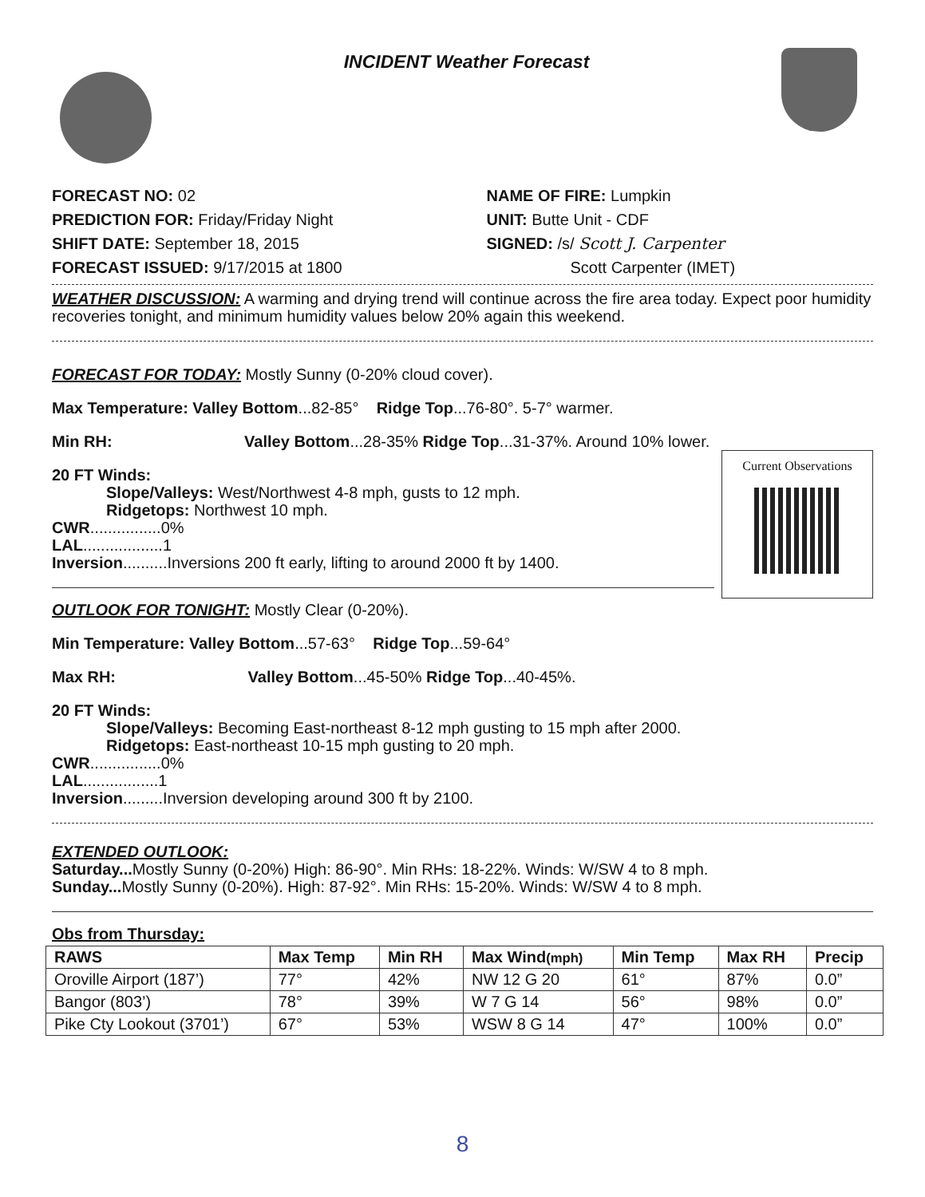INCIDENT Weather Forecast
FORECAST NO: 02
PREDICTION FOR: Friday/Friday Night
SHIFT DATE: September 18, 2015
FORECAST ISSUED: 9/17/2015 at 1800
NAME OF FIRE: Lumpkin
UNIT: Butte Unit - CDF
SIGNED: /s/ Scott J. Carpenter
Scott Carpenter (IMET)
WEATHER DISCUSSION: A warming and drying trend will continue across the fire area today. Expect poor humidity recoveries tonight, and minimum humidity values below 20% again this weekend.
FORECAST FOR TODAY: Mostly Sunny (0-20% cloud cover).
Max Temperature: Valley Bottom...82-85° Ridge Top...76-80°. 5-7° warmer.
Min RH: Valley Bottom...28-35% Ridge Top...31-37%. Around 10% lower.
Current Observations
20 FT Winds:
Slope/Valleys: West/Northwest 4-8 mph, gusts to 12 mph.
Ridgetops: Northwest 10 mph.
CWR................0%
LAL..................1
Inversion..........Inversions 200 ft early, lifting to around 2000 ft by 1400.
OUTLOOK FOR TONIGHT: Mostly Clear (0-20%).
Min Temperature: Valley Bottom...57-63° Ridge Top...59-64°
Max RH: Valley Bottom...45-50% Ridge Top...40-45%.
20 FT Winds:
Slope/Valleys: Becoming East-northeast 8-12 mph gusting to 15 mph after 2000.
Ridgetops: East-northeast 10-15 mph gusting to 20 mph.
CWR................0%
LAL.................1
Inversion.........Inversion developing around 300 ft by 2100.
EXTENDED OUTLOOK:
Saturday... Mostly Sunny (0-20%) High: 86-90°. Min RHs: 18-22%. Winds: W/SW 4 to 8 mph.
Sunday... Mostly Sunny (0-20%). High: 87-92°. Min RHs: 15-20%. Winds: W/SW 4 to 8 mph.
Obs from Thursday:
| RAWS | Max Temp | Min RH | Max Wind (mph) | Min Temp | Max RH | Precip |
| --- | --- | --- | --- | --- | --- | --- |
| Oroville Airport (187’) | 77° | 42% | NW 12 G 20 | 61° | 87% | 0.0” |
| Bangor (803’) | 78° | 39% | W 7 G 14 | 56° | 98% | 0.0” |
| Pike Cty Lookout (3701’) | 67° | 53% | WSW 8 G 14 | 47° | 100% | 0.0” |
8